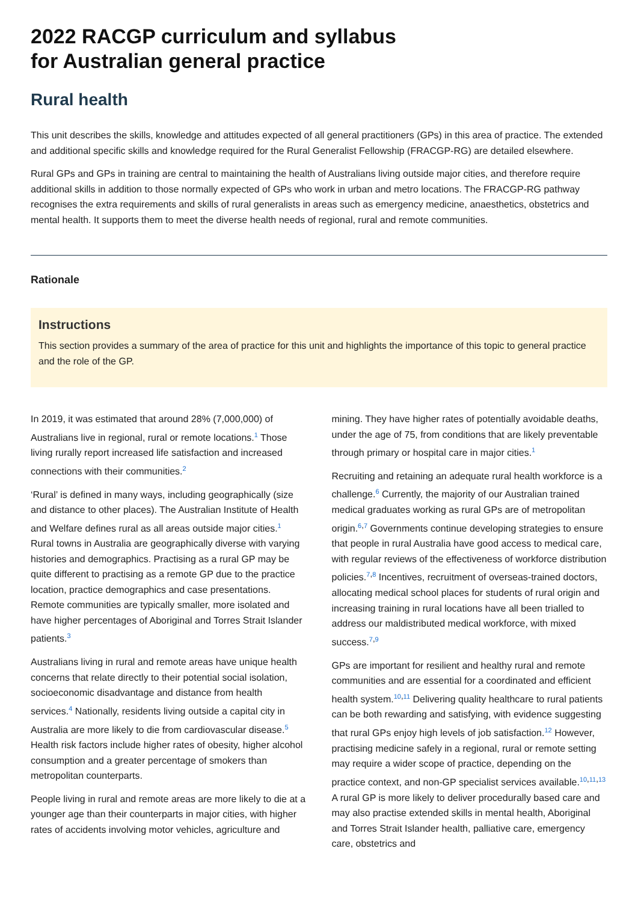2022 RACGP curriculum and syllabus
for Australian general practice
Rural health
This unit describes the skills, knowledge and attitudes expected of all general practitioners (GPs) in this area of practice. The extended and additional specific skills and knowledge required for the Rural Generalist Fellowship (FRACGP-RG) are detailed elsewhere.
Rural GPs and GPs in training are central to maintaining the health of Australians living outside major cities, and therefore require additional skills in addition to those normally expected of GPs who work in urban and metro locations. The FRACGP-RG pathway recognises the extra requirements and skills of rural generalists in areas such as emergency medicine, anaesthetics, obstetrics and mental health. It supports them to meet the diverse health needs of regional, rural and remote communities.
Rationale
Instructions
This section provides a summary of the area of practice for this unit and highlights the importance of this topic to general practice and the role of the GP.
In 2019, it was estimated that around 28% (7,000,000) of Australians live in regional, rural or remote locations.<sup>1</sup> Those living rurally report increased life satisfaction and increased connections with their communities.<sup>2</sup>
‘Rural’ is defined in many ways, including geographically (size and distance to other places). The Australian Institute of Health and Welfare defines rural as all areas outside major cities.<sup>1</sup> Rural towns in Australia are geographically diverse with varying histories and demographics. Practising as a rural GP may be quite different to practising as a remote GP due to the practice location, practice demographics and case presentations. Remote communities are typically smaller, more isolated and have higher percentages of Aboriginal and Torres Strait Islander patients.<sup>3</sup>
Australians living in rural and remote areas have unique health concerns that relate directly to their potential social isolation, socioeconomic disadvantage and distance from health services.<sup>4</sup> Nationally, residents living outside a capital city in Australia are more likely to die from cardiovascular disease.<sup>5</sup> Health risk factors include higher rates of obesity, higher alcohol consumption and a greater percentage of smokers than metropolitan counterparts.
People living in rural and remote areas are more likely to die at a younger age than their counterparts in major cities, with higher rates of accidents involving motor vehicles, agriculture and mining. They have higher rates of potentially avoidable deaths, under the age of 75, from conditions that are likely preventable through primary or hospital care in major cities.<sup>1</sup>
Recruiting and retaining an adequate rural health workforce is a challenge.<sup>6</sup> Currently, the majority of our Australian trained medical graduates working as rural GPs are of metropolitan origin.<sup>6,7</sup> Governments continue developing strategies to ensure that people in rural Australia have good access to medical care, with regular reviews of the effectiveness of workforce distribution policies.<sup>7,8</sup> Incentives, recruitment of overseas-trained doctors, allocating medical school places for students of rural origin and increasing training in rural locations have all been trialled to address our maldistributed medical workforce, with mixed success.<sup>7,9</sup>
GPs are important for resilient and healthy rural and remote communities and are essential for a coordinated and efficient health system.<sup>10,11</sup> Delivering quality healthcare to rural patients can be both rewarding and satisfying, with evidence suggesting that rural GPs enjoy high levels of job satisfaction.<sup>12</sup> However, practising medicine safely in a regional, rural or remote setting may require a wider scope of practice, depending on the practice context, and non-GP specialist services available.<sup>10,11,13</sup> A rural GP is more likely to deliver procedurally based care and may also practise extended skills in mental health, Aboriginal and Torres Strait Islander health, palliative care, emergency care, obstetrics and